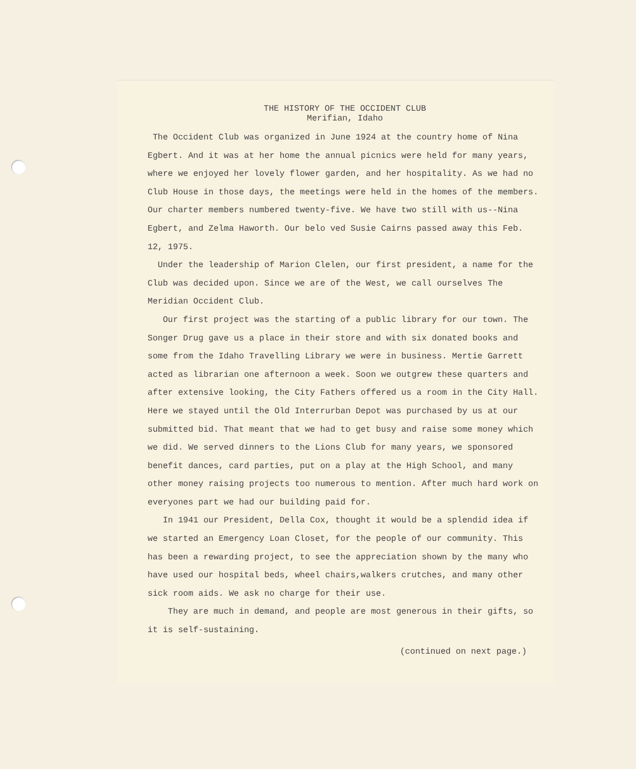THE HISTORY OF THE OCCIDENT CLUB
Merifian, Idaho
The Occident Club was organized in June 1924 at the country home of Nina Egbert. And it was at her home the annual picnics were held for many years, where we enjoyed her lovely flower garden, and her hospitality. As we had no Club House in those days, the meetings were held in the homes of the members. Our charter members numbered twenty-five. We have two still with us--Nina Egbert, and Zelma Haworth. Our belo ved Susie Cairns passed away this Feb. 12, 1975.
Under the leadership of Marion Clelen, our first president, a name for the Club was decided upon. Since we are of the West, we call ourselves The Meridian Occident Club.
Our first project was the starting of a public library for our town. The Songer Drug gave us a place in their store and with six donated books and some from the Idaho Travelling Library we were in business. Mertie Garrett acted as librarian one afternoon a week. Soon we outgrew these quarters and after extensive looking, the City Fathers offered us a room in the City Hall. Here we stayed until the Old Interrurban Depot was purchased by us at our submitted bid. That meant that we had to get busy and raise some money which we did. We served dinners to the Lions Club for many years, we sponsored benefit dances, card parties, put on a play at the High School, and many other money raising projects too numerous to mention. After much hard work on everyones part we had our building paid for.
In 1941 our President, Della Cox, thought it would be a splendid idea if we started an Emergency Loan Closet, for the people of our community. This has been a rewarding project, to see the appreciation shown by the many who have used our hospital beds, wheel chairs,walkers crutches, and many other sick room aids. We ask no charge for their use.
They are much in demand, and people are most generous in their gifts, so it is self-sustaining.
(continued on next page.)